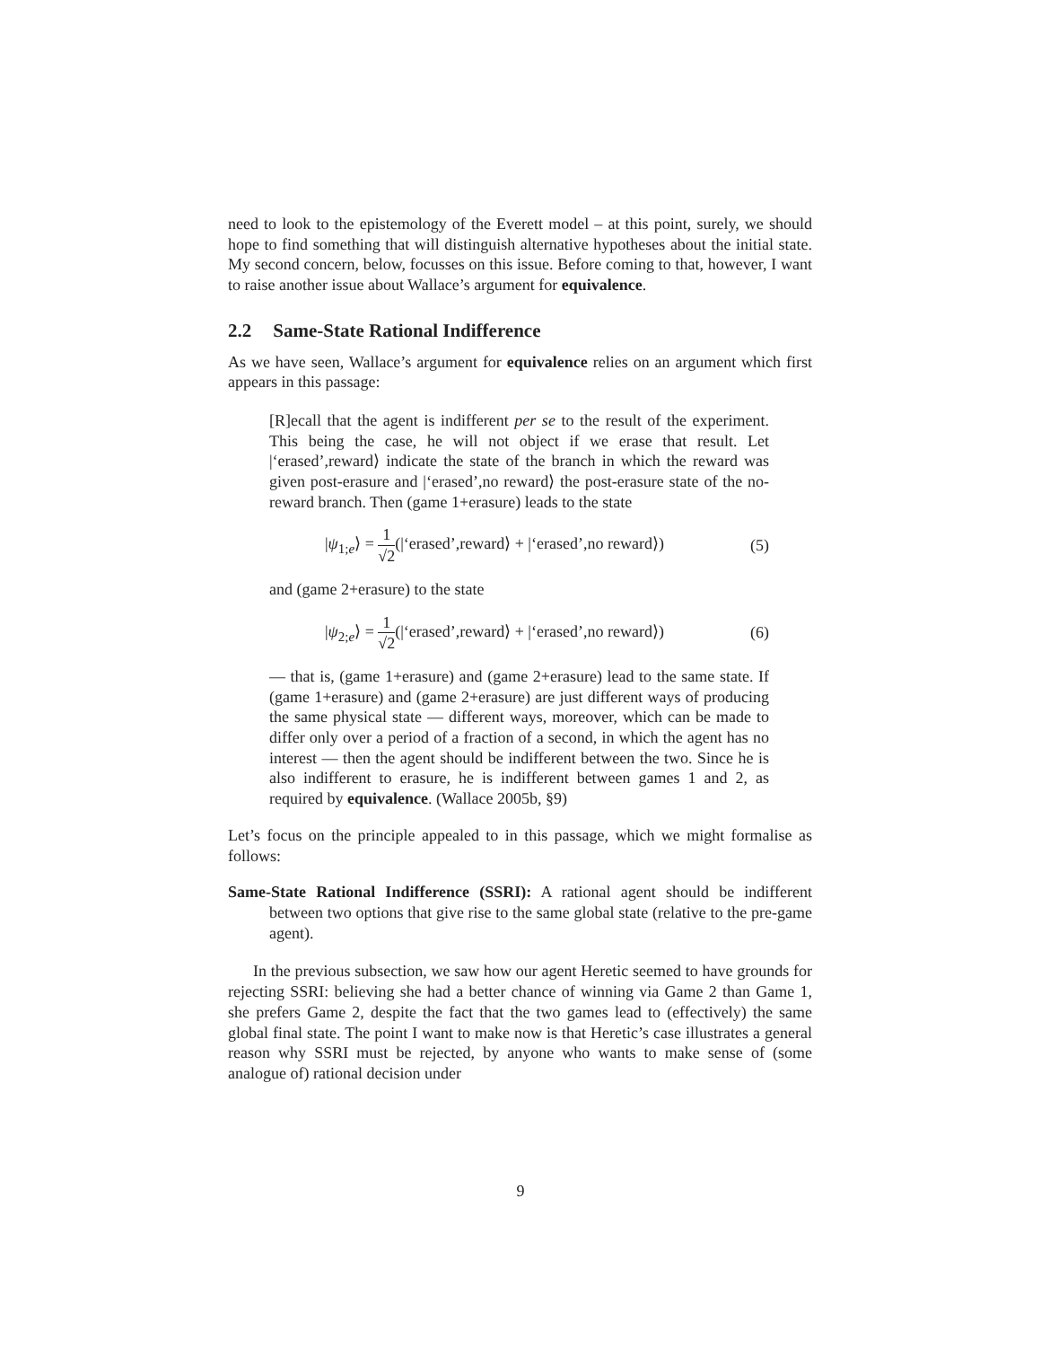need to look to the epistemology of the Everett model – at this point, surely, we should hope to find something that will distinguish alternative hypotheses about the initial state. My second concern, below, focusses on this issue. Before coming to that, however, I want to raise another issue about Wallace’s argument for equivalence.
2.2 Same-State Rational Indifference
As we have seen, Wallace’s argument for equivalence relies on an argument which first appears in this passage:
[R]ecall that the agent is indifferent per se to the result of the experiment. This being the case, he will not object if we erase that result. Let |‘erased’,reward⟩ indicate the state of the branch in which the reward was given post-erasure and |‘erased’,no reward⟩ the post-erasure state of the no-reward branch. Then (game 1+erasure) leads to the state
|ψ<sub>1;e</sub>⟩ = 1 √2(|‘erased’,reward⟩ + |‘erased’,no reward⟩)
(5)
and (game 2+erasure) to the state
|ψ<sub>2;e</sub>⟩ = 1 √2(|‘erased’,reward⟩ + |‘erased’,no reward⟩)
(6)
— that is, (game 1+erasure) and (game 2+erasure) lead to the same state. If (game 1+erasure) and (game 2+erasure) are just different ways of producing the same physical state — different ways, moreover, which can be made to differ only over a period of a fraction of a second, in which the agent has no interest — then the agent should be indifferent between the two. Since he is also indifferent to erasure, he is indifferent between games 1 and 2, as required by equivalence. (Wallace 2005b, §9)
Let’s focus on the principle appealed to in this passage, which we might formalise as follows:
Same-State Rational Indifference (SSRI): A rational agent should be indifferent between two options that give rise to the same global state (relative to the pre-game agent).
In the previous subsection, we saw how our agent Heretic seemed to have grounds for rejecting SSRI: believing she had a better chance of winning via Game 2 than Game 1, she prefers Game 2, despite the fact that the two games lead to (effectively) the same global final state. The point I want to make now is that Heretic’s case illustrates a general reason why SSRI must be rejected, by anyone who wants to make sense of (some analogue of) rational decision under
9